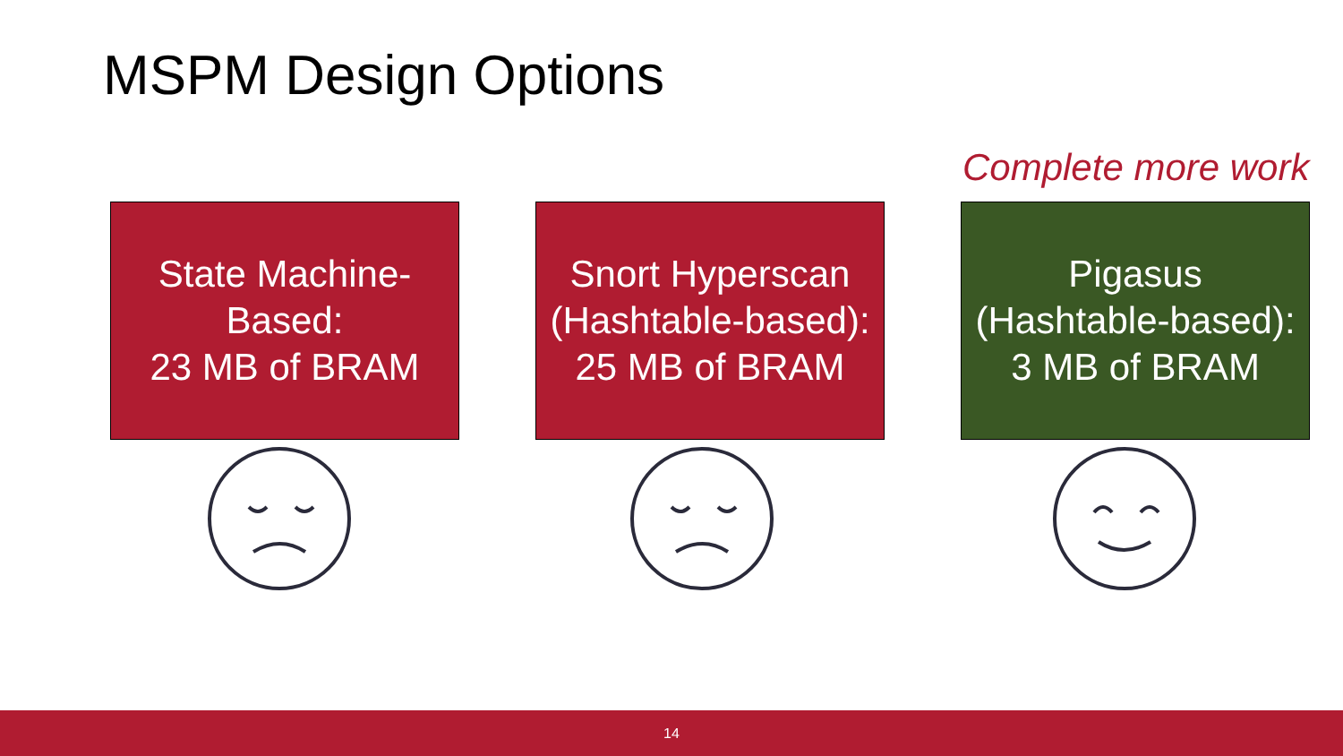MSPM Design Options
Complete more work
State Machine-
Based:
23 MB of BRAM
Snort Hyperscan
(Hashtable-based):
25 MB of BRAM
Pigasus
(Hashtable-based):
3 MB of BRAM
14